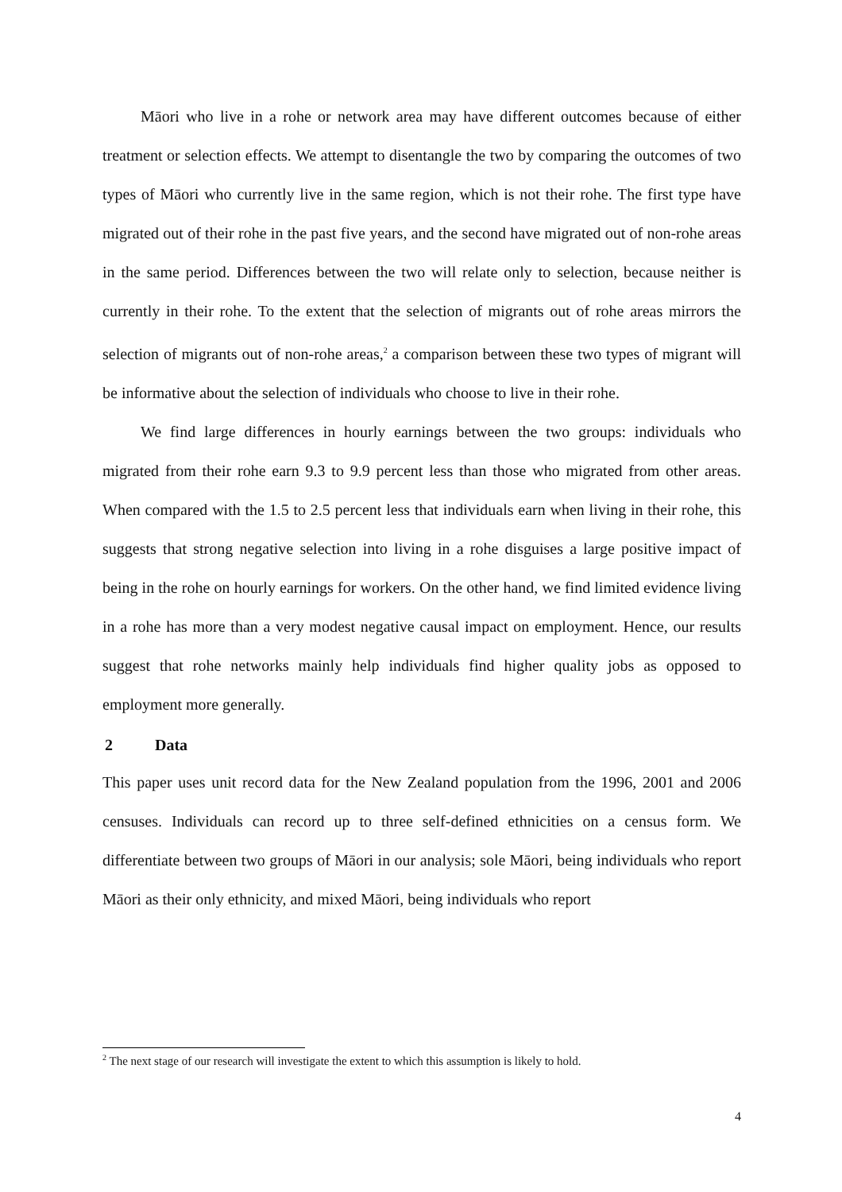Māori who live in a rohe or network area may have different outcomes because of either treatment or selection effects. We attempt to disentangle the two by comparing the outcomes of two types of Māori who currently live in the same region, which is not their rohe. The first type have migrated out of their rohe in the past five years, and the second have migrated out of non-rohe areas in the same period. Differences between the two will relate only to selection, because neither is currently in their rohe. To the extent that the selection of migrants out of rohe areas mirrors the selection of migrants out of non-rohe areas,<sup>2</sup> a comparison between these two types of migrant will be informative about the selection of individuals who choose to live in their rohe.
We find large differences in hourly earnings between the two groups: individuals who migrated from their rohe earn 9.3 to 9.9 percent less than those who migrated from other areas. When compared with the 1.5 to 2.5 percent less that individuals earn when living in their rohe, this suggests that strong negative selection into living in a rohe disguises a large positive impact of being in the rohe on hourly earnings for workers. On the other hand, we find limited evidence living in a rohe has more than a very modest negative causal impact on employment. Hence, our results suggest that rohe networks mainly help individuals find higher quality jobs as opposed to employment more generally.
2 Data
This paper uses unit record data for the New Zealand population from the 1996, 2001 and 2006 censuses. Individuals can record up to three self-defined ethnicities on a census form. We differentiate between two groups of Māori in our analysis; sole Māori, being individuals who report Māori as their only ethnicity, and mixed Māori, being individuals who report
<sup>2</sup> The next stage of our research will investigate the extent to which this assumption is likely to hold.
4